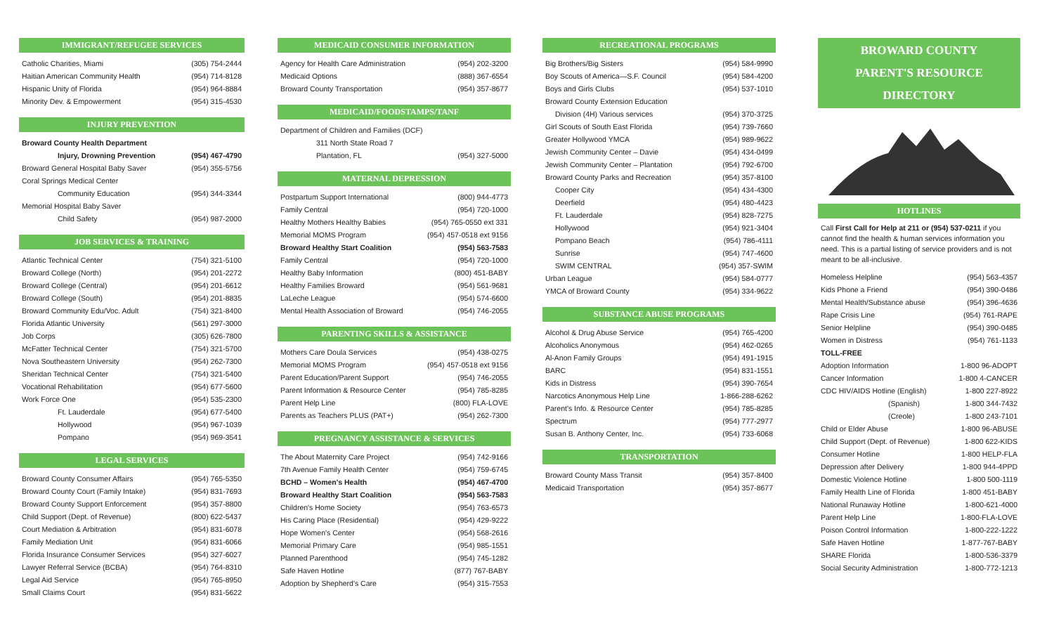IMMIGRANT/REFUGEE SERVICES
| Catholic Charities, Miami | (305) 754-2444 |
| Haitian American Community Health | (954) 714-8128 |
| Hispanic Unity of Florida | (954) 964-8884 |
| Minority Dev. & Empowerment | (954) 315-4530 |
INJURY PREVENTION
| Broward County Health Department | |
| Injury, Drowning Prevention | (954) 467-4790 |
| Broward General Hospital Baby Saver | (954) 355-5756 |
| Coral Springs Medical Center | |
| Community Education | (954) 344-3344 |
| Memorial Hospital Baby Saver | |
| Child Safety | (954) 987-2000 |
JOB SERVICES & TRAINING
| Atlantic Technical Center | (754) 321-5100 |
| Broward College (North) | (954) 201-2272 |
| Broward College (Central) | (954) 201-6612 |
| Broward College (South) | (954) 201-8835 |
| Broward Community Edu/Voc. Adult | (754) 321-8400 |
| Florida Atlantic University | (561) 297-3000 |
| Job Corps | (305) 626-7800 |
| McFatter Technical Center | (754) 321-5700 |
| Nova Southeastern University | (954) 262-7300 |
| Sheridan Technical Center | (754) 321-5400 |
| Vocational Rehabilitation | (954) 677-5600 |
| Work Force One | (954) 535-2300 |
| Ft. Lauderdale | (954) 677-5400 |
| Hollywood | (954) 967-1039 |
| Pompano | (954) 969-3541 |
LEGAL SERVICES
| Broward County Consumer Affairs | (954) 765-5350 |
| Broward County Court (Family Intake) | (954) 831-7693 |
| Broward County Support Enforcement | (954) 357-8800 |
| Child Support (Dept. of Revenue) | (800) 622-5437 |
| Court Mediation & Arbitration | (954) 831-6078 |
| Family Mediation Unit | (954) 831-6066 |
| Florida Insurance Consumer Services | (954) 327-6027 |
| Lawyer Referral Service (BCBA) | (954) 764-8310 |
| Legal Aid Service | (954) 765-8950 |
| Small Claims Court | (954) 831-5622 |
MEDICAID CONSUMER INFORMATION
| Agency for Health Care Administration | (954) 202-3200 |
| Medicaid Options | (888) 367-6554 |
| Broward County Transportation | (954) 357-8677 |
MEDICAID/FOODSTAMPS/TANF
| Department of Children and Families (DCF) | |
| 311 North State Road 7 | |
| Plantation, FL | (954) 327-5000 |
MATERNAL DEPRESSION
| Postpartum Support International | (800) 944-4773 |
| Family Central | (954) 720-1000 |
| Healthy Mothers Healthy Babies | (954) 765-0550 ext 331 |
| Memorial MOMS Program | (954) 457-0518 ext 9156 |
| Broward Healthy Start Coalition | (954) 563-7583 |
| Family Central | (954) 720-1000 |
| Healthy Baby Information | (800) 451-BABY |
| Healthy Families Broward | (954) 561-9681 |
| LaLeche League | (954) 574-6600 |
| Mental Health Association of Broward | (954) 746-2055 |
PARENTING SKILLS & ASSISTANCE
| Mothers Care Doula Services | (954) 438-0275 |
| Memorial MOMS Program | (954) 457-0518 ext 9156 |
| Parent Education/Parent Support | (954) 746-2055 |
| Parent Information & Resource Center | (954) 785-8285 |
| Parent Help Line | (800) FLA-LOVE |
| Parents as Teachers PLUS (PAT+) | (954) 262-7300 |
PREGNANCY ASSISTANCE & SERVICES
| The About Maternity Care Project | (954) 742-9166 |
| 7th Avenue Family Health Center | (954) 759-6745 |
| BCHD – Women's Health | (954) 467-4700 |
| Broward Healthy Start Coalition | (954) 563-7583 |
| Children's Home Society | (954) 763-6573 |
| His Caring Place (Residential) | (954) 429-9222 |
| Hope Women's Center | (954) 568-2616 |
| Memorial Primary Care | (954) 985-1551 |
| Planned Parenthood | (954) 745-1282 |
| Safe Haven Hotline | (877) 767-BABY |
| Adoption by Shepherd's Care | (954) 315-7553 |
RECREATIONAL PROGRAMS
| Big Brothers/Big Sisters | (954) 584-9990 |
| Boy Scouts of America—S.F. Council | (954) 584-4200 |
| Boys and Girls Clubs | (954) 537-1010 |
| Broward County Extension Education | |
| Division (4H) Various services | (954) 370-3725 |
| Girl Scouts of South East Florida | (954) 739-7660 |
| Greater Hollywood YMCA | (954) 989-9622 |
| Jewish Community Center – Davie | (954) 434-0499 |
| Jewish Community Center – Plantation | (954) 792-6700 |
| Broward County Parks and Recreation | (954) 357-8100 |
| Cooper City | (954) 434-4300 |
| Deerfield | (954) 480-4423 |
| Ft. Lauderdale | (954) 828-7275 |
| Hollywood | (954) 921-3404 |
| Pompano Beach | (954) 786-4111 |
| Sunrise | (954) 747-4600 |
| SWIM CENTRAL | (954) 357-SWIM |
| Urban League | (954) 584-0777 |
| YMCA of Broward County | (954) 334-9622 |
SUBSTANCE ABUSE PROGRAMS
| Alcohol & Drug Abuse Service | (954) 765-4200 |
| Alcoholics Anonymous | (954) 462-0265 |
| Al-Anon Family Groups | (954) 491-1915 |
| BARC | (954) 831-1551 |
| Kids in Distress | (954) 390-7654 |
| Narcotics Anonymous Help Line | 1-866-288-6262 |
| Parent's Info. & Resource Center | (954) 785-8285 |
| Spectrum | (954) 777-2977 |
| Susan B. Anthony Center, Inc. | (954) 733-6068 |
TRANSPORTATION
| Broward County Mass Transit | (954) 357-8400 |
| Medicaid Transportation | (954) 357-8677 |
BROWARD COUNTY
PARENT'S RESOURCE
DIRECTORY
HOTLINES
Call First Call for Help at 211 or (954) 537-0211 if you cannot find the health & human services information you need. This is a partial listing of service providers and is not meant to be all-inclusive.
| Homeless Helpline | (954) 563-4357 |
| Kids Phone a Friend | (954) 390-0486 |
| Mental Health/Substance abuse | (954) 396-4636 |
| Rape Crisis Line | (954) 761-RAPE |
| Senior Helpline | (954) 390-0485 |
| Women in Distress | (954) 761-1133 |
| TOLL-FREE | |
| Adoption Information | 1-800 96-ADOPT |
| Cancer Information | 1-800 4-CANCER |
| CDC HIV/AIDS Hotline (English) | 1-800 227-8922 |
| (Spanish) | 1-800 344-7432 |
| (Creole) | 1-800 243-7101 |
| Child or Elder Abuse | 1-800 96-ABUSE |
| Child Support (Dept. of Revenue) | 1-800 622-KIDS |
| Consumer Hotline | 1-800 HELP-FLA |
| Depression after Delivery | 1-800 944-4PPD |
| Domestic Violence Hotline | 1-800 500-1119 |
| Family Health Line of Florida | 1-800 451-BABY |
| National Runaway Hotline | 1-800-621-4000 |
| Parent Help Line | 1-800-FLA-LOVE |
| Poison Control Information | 1-800-222-1222 |
| Safe Haven Hotline | 1-877-767-BABY |
| SHARE Florida | 1-800-536-3379 |
| Social Security Administration | 1-800-772-1213 |